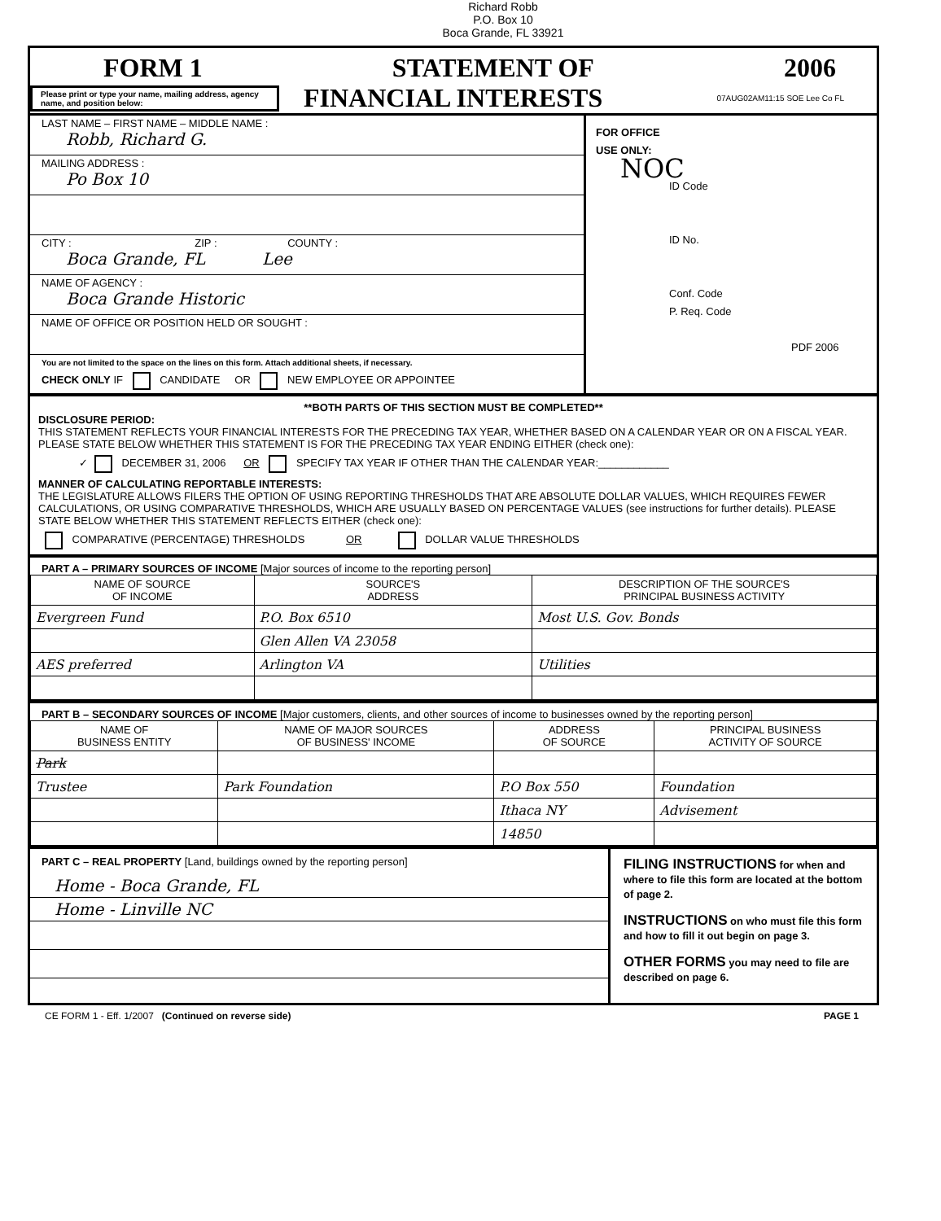Richard Robb
P.O. Box 10
Boca Grande, FL 33921
FORM 1 STATEMENT OF 2006
Please print or type your name, mailing address, agency name, and position below:
FINANCIAL INTERESTS
07AUG02AM11:15 SOE Lee Co FL
LAST NAME – FIRST NAME – MIDDLE NAME :
Robb, Richard G.
MAILING ADDRESS :
Po Box 10
CITY : ZIP : COUNTY :
Boca Grande, FL Lee
NAME OF AGENCY :
Boca Grande Historic
NAME OF OFFICE OR POSITION HELD OR SOUGHT :
You are not limited to the space on the lines on this form. Attach additional sheets, if necessary.
CHECK ONLY IF CANDIDATE OR NEW EMPLOYEE OR APPOINTEE
FOR OFFICE
USE ONLY:
NOC
ID Code
ID No.
Conf. Code
P. Req. Code
PDF 2006
**BOTH PARTS OF THIS SECTION MUST BE COMPLETED**
DISCLOSURE PERIOD:
THIS STATEMENT REFLECTS YOUR FINANCIAL INTERESTS FOR THE PRECEDING TAX YEAR, WHETHER BASED ON A CALENDAR YEAR OR ON A FISCAL YEAR. PLEASE STATE BELOW WHETHER THIS STATEMENT IS FOR THE PRECEDING TAX YEAR ENDING EITHER (check one):
✓ DECEMBER 31, 2006 OR SPECIFY TAX YEAR IF OTHER THAN THE CALENDAR YEAR:____________
MANNER OF CALCULATING REPORTABLE INTERESTS:
THE LEGISLATURE ALLOWS FILERS THE OPTION OF USING REPORTING THRESHOLDS THAT ARE ABSOLUTE DOLLAR VALUES, WHICH REQUIRES FEWER CALCULATIONS, OR USING COMPARATIVE THRESHOLDS, WHICH ARE USUALLY BASED ON PERCENTAGE VALUES (see instructions for further details). PLEASE STATE BELOW WHETHER THIS STATEMENT REFLECTS EITHER (check one):
COMPARATIVE (PERCENTAGE) THRESHOLDS OR DOLLAR VALUE THRESHOLDS
PART A – PRIMARY SOURCES OF INCOME [Major sources of income to the reporting person]
| NAME OF SOURCE OF INCOME | SOURCE'S ADDRESS | DESCRIPTION OF THE SOURCE'S PRINCIPAL BUSINESS ACTIVITY |
| --- | --- | --- |
| Evergreen Fund | P.O. Box 6510 | Most U.S. Gov. Bonds |
| | Glen Allen VA 23058 | |
| AES preferred | Arlington VA | Utilities |
PART B – SECONDARY SOURCES OF INCOME [Major customers, clients, and other sources of income to businesses owned by the reporting person]
| NAME OF BUSINESS ENTITY | NAME OF MAJOR SOURCES OF BUSINESS' INCOME | ADDRESS OF SOURCE | PRINCIPAL BUSINESS ACTIVITY OF SOURCE |
| --- | --- | --- | --- |
| Park | | | |
| Trustee | Park Foundation | P.O Box 550 | Foundation |
| | | Ithaca NY | Advisement |
| | | 14850 | |
PART C – REAL PROPERTY [Land, buildings owned by the reporting person]
Home - Boca Grande, FL
Home - Linville NC
FILING INSTRUCTIONS for when and where to file this form are located at the bottom of page 2.
INSTRUCTIONS on who must file this form and how to fill it out begin on page 3.
OTHER FORMS you may need to file are described on page 6.
CE FORM 1 - Eff. 1/2007 (Continued on reverse side) PAGE 1